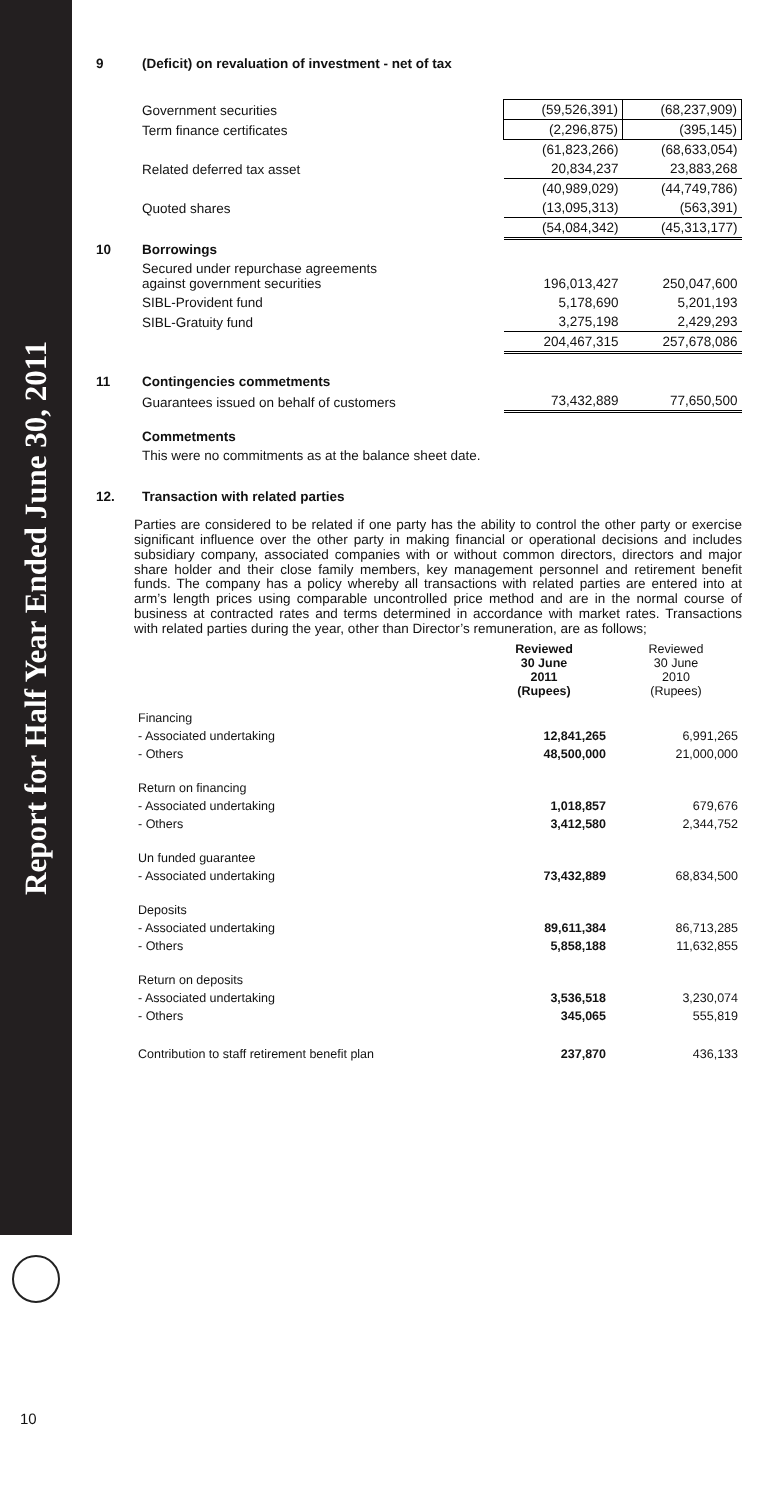Report for Half Year Ended June 30, 2011
| 9 | (Deficit) on revaluation of investment - net of tax | | |
| | Government securities | (59,526,391) | (68,237,909) |
| | Term finance certificates | (2,296,875) | (395,145) |
| | | (61,823,266) | (68,633,054) |
| | Related deferred tax asset | 20,834,237 | 23,883,268 |
| | | (40,989,029) | (44,749,786) |
| | Quoted shares | (13,095,313) | (563,391) |
| | | (54,084,342) | (45,313,177) |
| 10 | Borrowings | | |
| | Secured under repurchase agreements against government securities | 196,013,427 | 250,047,600 |
| | SIBL-Provident fund | 5,178,690 | 5,201,193 |
| | SIBL-Gratuity fund | 3,275,198 | 2,429,293 |
| | | 204,467,315 | 257,678,086 |
| 11 | Contingencies commetments | | |
| | Guarantees issued on behalf of customers | 73,432,889 | 77,650,500 |
| | Commetments | | |
| | This were no commitments as at the balance sheet date. | | |
| 12. | Transaction with related parties | | |
Parties are considered to be related if one party has the ability to control the other party or exercise significant influence over the other party in making financial or operational decisions and includes subsidiary company, associated companies with or without common directors, directors and major share holder and their close family members, key management personnel and retirement benefit funds. The company has a policy whereby all transactions with related parties are entered into at arm’s length prices using comparable uncontrolled price method and are in the normal course of business at contracted rates and terms determined in accordance with market rates. Transactions with related parties during the year, other than Director’s remuneration, are as follows;
| | Reviewed 30 June 2011 (Rupees) | Reviewed 30 June 2010 (Rupees) |
| --- | --- | --- |
| Financing | | |
| - Associated undertaking | 12,841,265 | 6,991,265 |
| - Others | 48,500,000 | 21,000,000 |
| Return on financing | | |
| - Associated undertaking | 1,018,857 | 679,676 |
| - Others | 3,412,580 | 2,344,752 |
| Un funded guarantee | | |
| - Associated undertaking | 73,432,889 | 68,834,500 |
| Deposits | | |
| - Associated undertaking | 89,611,384 | 86,713,285 |
| - Others | 5,858,188 | 11,632,855 |
| Return on deposits | | |
| - Associated undertaking | 3,536,518 | 3,230,074 |
| - Others | 345,065 | 555,819 |
| Contribution to staff retirement benefit plan | 237,870 | 436,133 |
10